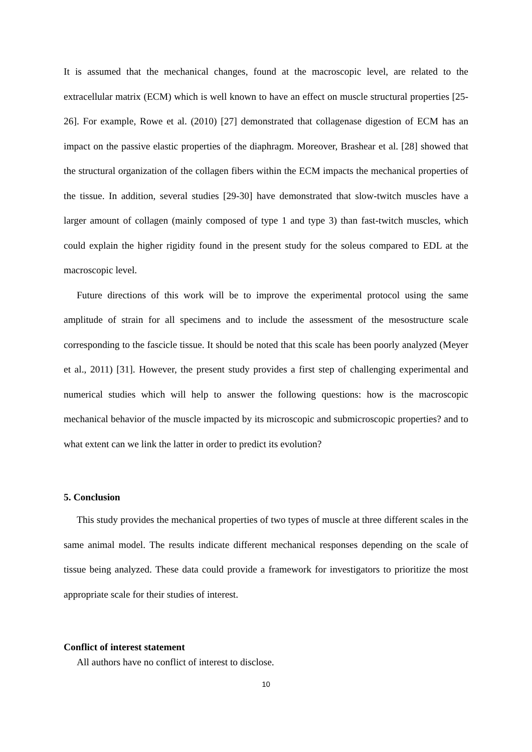It is assumed that the mechanical changes, found at the macroscopic level, are related to the extracellular matrix (ECM) which is well known to have an effect on muscle structural properties [25-26]. For example, Rowe et al. (2010) [27] demonstrated that collagenase digestion of ECM has an impact on the passive elastic properties of the diaphragm. Moreover, Brashear et al. [28] showed that the structural organization of the collagen fibers within the ECM impacts the mechanical properties of the tissue. In addition, several studies [29-30] have demonstrated that slow-twitch muscles have a larger amount of collagen (mainly composed of type 1 and type 3) than fast-twitch muscles, which could explain the higher rigidity found in the present study for the soleus compared to EDL at the macroscopic level.
Future directions of this work will be to improve the experimental protocol using the same amplitude of strain for all specimens and to include the assessment of the mesostructure scale corresponding to the fascicle tissue. It should be noted that this scale has been poorly analyzed (Meyer et al., 2011) [31]. However, the present study provides a first step of challenging experimental and numerical studies which will help to answer the following questions: how is the macroscopic mechanical behavior of the muscle impacted by its microscopic and submicroscopic properties? and to what extent can we link the latter in order to predict its evolution?
5. Conclusion
This study provides the mechanical properties of two types of muscle at three different scales in the same animal model. The results indicate different mechanical responses depending on the scale of tissue being analyzed. These data could provide a framework for investigators to prioritize the most appropriate scale for their studies of interest.
Conflict of interest statement
All authors have no conflict of interest to disclose.
10